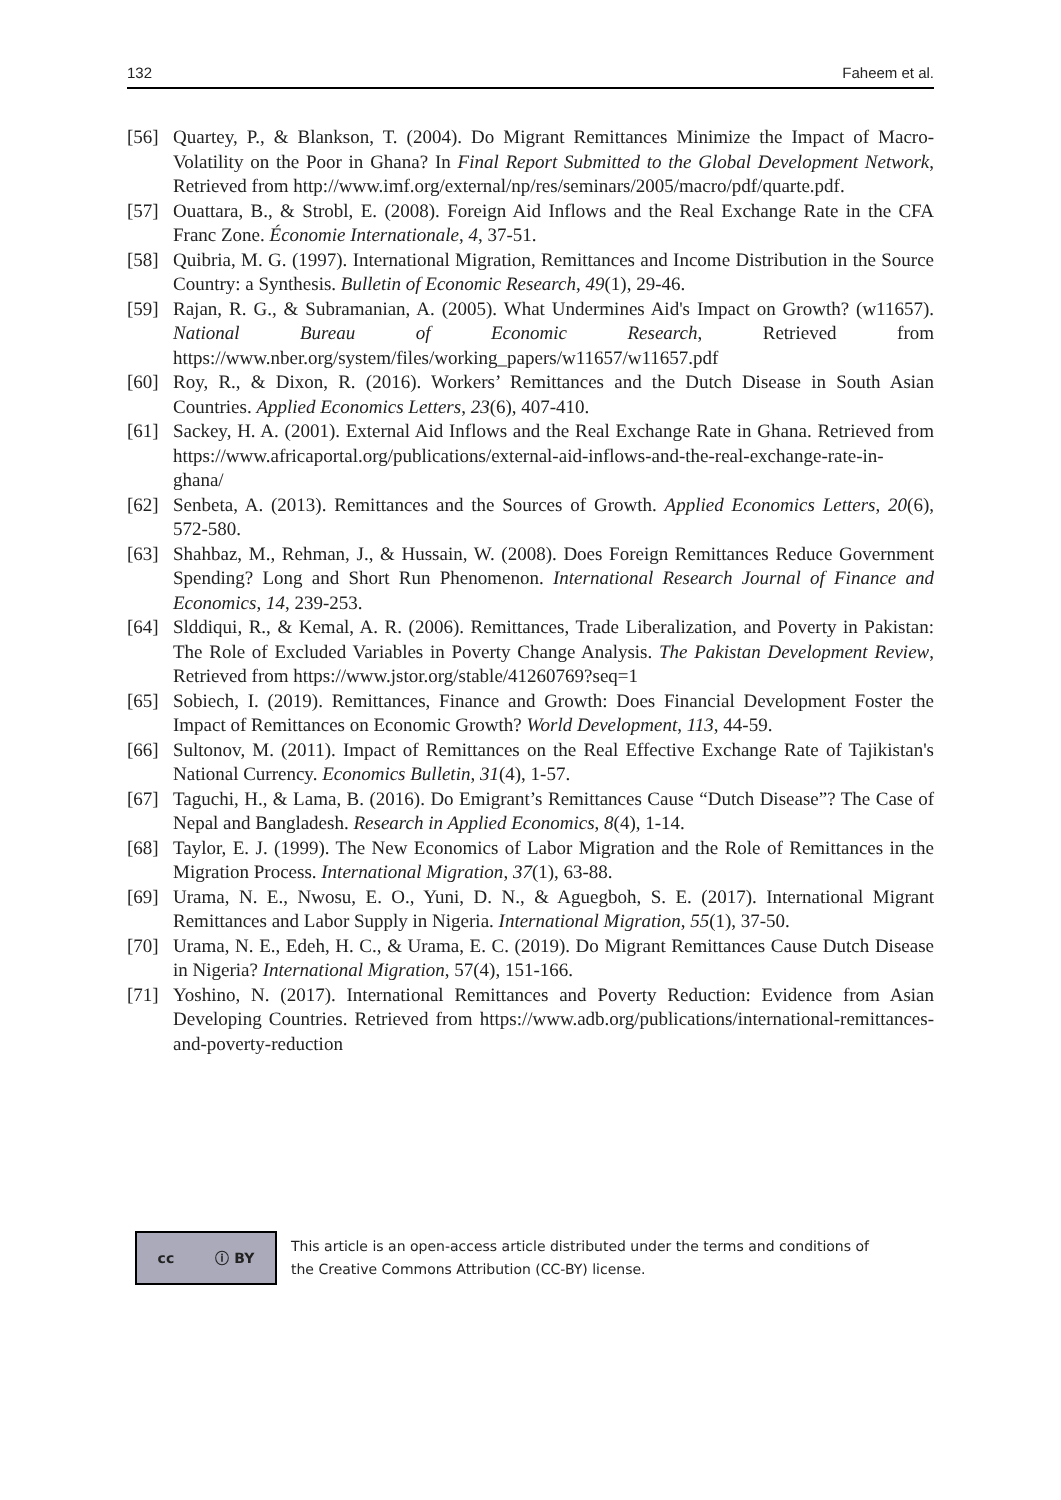132 Faheem et al.
[56] Quartey, P., & Blankson, T. (2004). Do Migrant Remittances Minimize the Impact of Macro-Volatility on the Poor in Ghana? In Final Report Submitted to the Global Development Network, Retrieved from http://www.imf.org/external/np/res/seminars/2005/macro/pdf/quarte.pdf.
[57] Ouattara, B., & Strobl, E. (2008). Foreign Aid Inflows and the Real Exchange Rate in the CFA Franc Zone. Économie Internationale, 4, 37-51.
[58] Quibria, M. G. (1997). International Migration, Remittances and Income Distribution in the Source Country: a Synthesis. Bulletin of Economic Research, 49(1), 29-46.
[59] Rajan, R. G., & Subramanian, A. (2005). What Undermines Aid's Impact on Growth? (w11657). National Bureau of Economic Research, Retrieved from https://www.nber.org/system/files/working_papers/w11657/w11657.pdf
[60] Roy, R., & Dixon, R. (2016). Workers’ Remittances and the Dutch Disease in South Asian Countries. Applied Economics Letters, 23(6), 407-410.
[61] Sackey, H. A. (2001). External Aid Inflows and the Real Exchange Rate in Ghana. Retrieved from https://www.africaportal.org/publications/external-aid-inflows-and-the-real-exchange-rate-in-ghana/
[62] Senbeta, A. (2013). Remittances and the Sources of Growth. Applied Economics Letters, 20(6), 572-580.
[63] Shahbaz, M., Rehman, J., & Hussain, W. (2008). Does Foreign Remittances Reduce Government Spending? Long and Short Run Phenomenon. International Research Journal of Finance and Economics, 14, 239-253.
[64] Slddiqui, R., & Kemal, A. R. (2006). Remittances, Trade Liberalization, and Poverty in Pakistan: The Role of Excluded Variables in Poverty Change Analysis. The Pakistan Development Review, Retrieved from https://www.jstor.org/stable/41260769?seq=1
[65] Sobiech, I. (2019). Remittances, Finance and Growth: Does Financial Development Foster the Impact of Remittances on Economic Growth? World Development, 113, 44-59.
[66] Sultonov, M. (2011). Impact of Remittances on the Real Effective Exchange Rate of Tajikistan's National Currency. Economics Bulletin, 31(4), 1-57.
[67] Taguchi, H., & Lama, B. (2016). Do Emigrant’s Remittances Cause “Dutch Disease”? The Case of Nepal and Bangladesh. Research in Applied Economics, 8(4), 1-14.
[68] Taylor, E. J. (1999). The New Economics of Labor Migration and the Role of Remittances in the Migration Process. International Migration, 37(1), 63-88.
[69] Urama, N. E., Nwosu, E. O., Yuni, D. N., & Aguegboh, S. E. (2017). International Migrant Remittances and Labor Supply in Nigeria. International Migration, 55(1), 37-50.
[70] Urama, N. E., Edeh, H. C., & Urama, E. C. (2019). Do Migrant Remittances Cause Dutch Disease in Nigeria? International Migration, 57(4), 151-166.
[71] Yoshino, N. (2017). International Remittances and Poverty Reduction: Evidence from Asian Developing Countries. Retrieved from https://www.adb.org/publications/international-remittances-and-poverty-reduction
cc ⓘ BY
This article is an open-access article distributed under the terms and conditions of
the Creative Commons Attribution (CC-BY) license.